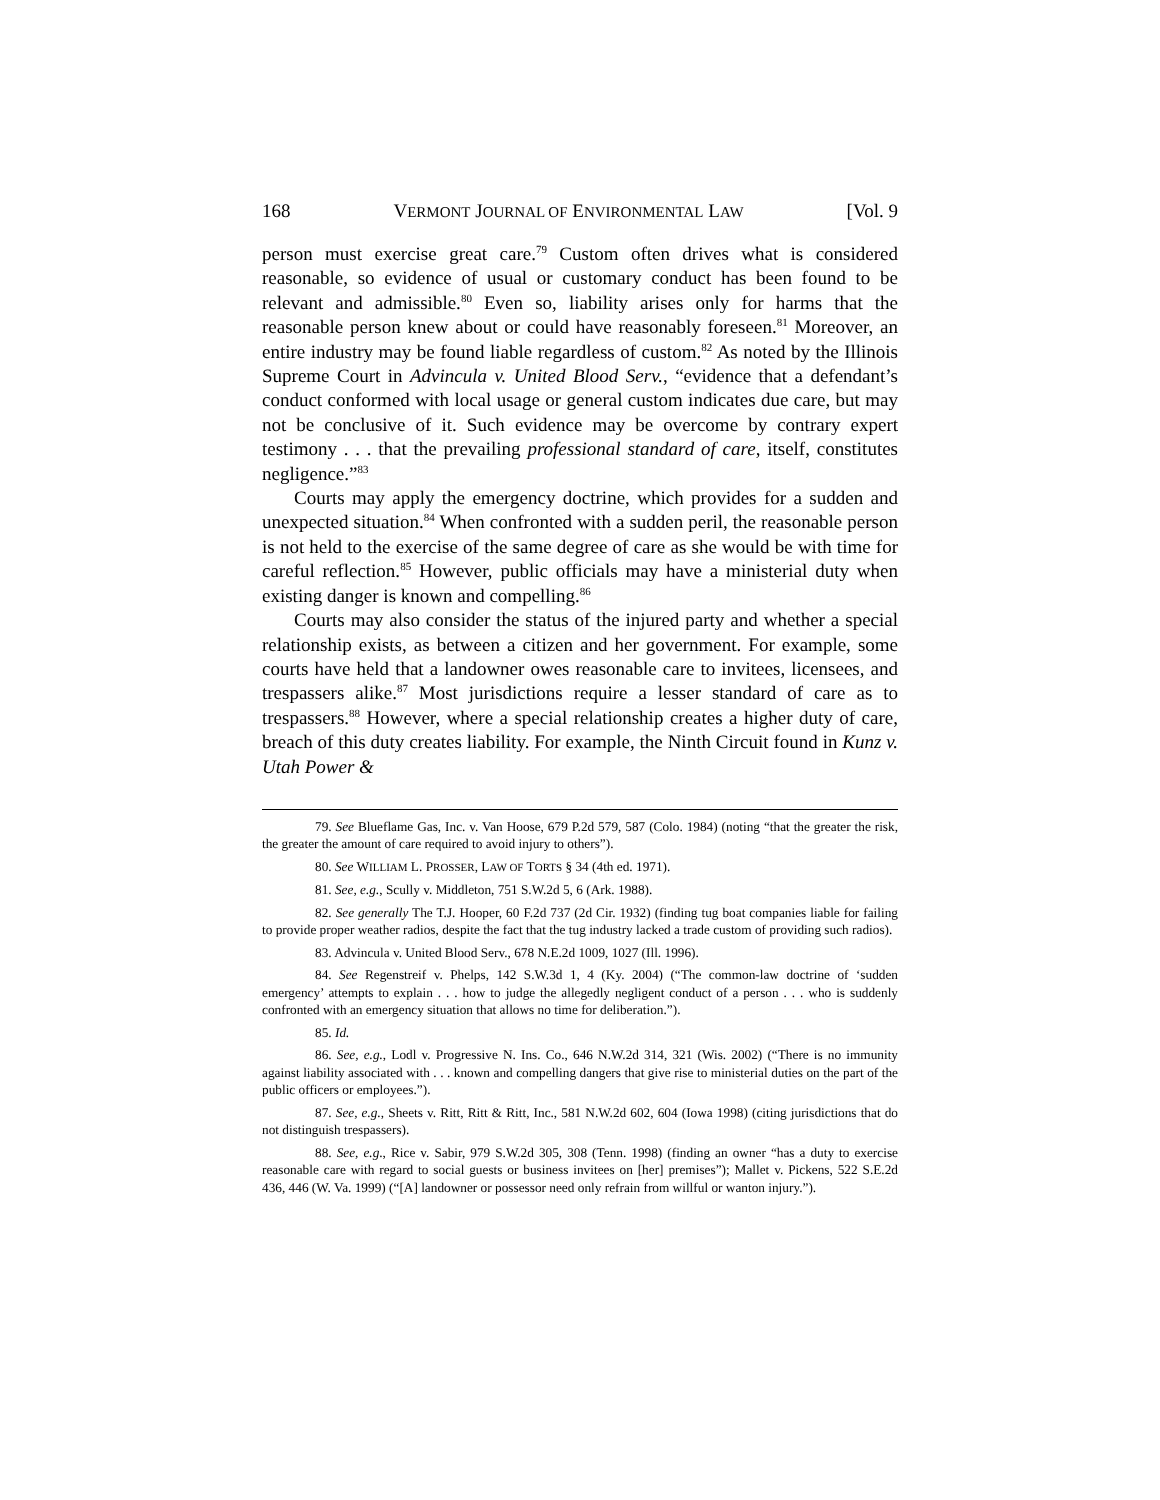168 VERMONT JOURNAL OF ENVIRONMENTAL LAW [Vol. 9
person must exercise great care.<sup>79</sup> Custom often drives what is considered reasonable, so evidence of usual or customary conduct has been found to be relevant and admissible.<sup>80</sup> Even so, liability arises only for harms that the reasonable person knew about or could have reasonably foreseen.<sup>81</sup> Moreover, an entire industry may be found liable regardless of custom.<sup>82</sup> As noted by the Illinois Supreme Court in Advincula v. United Blood Serv., “evidence that a defendant’s conduct conformed with local usage or general custom indicates due care, but may not be conclusive of it. Such evidence may be overcome by contrary expert testimony . . . that the prevailing professional standard of care, itself, constitutes negligence.”<sup>83</sup>
Courts may apply the emergency doctrine, which provides for a sudden and unexpected situation.<sup>84</sup> When confronted with a sudden peril, the reasonable person is not held to the exercise of the same degree of care as she would be with time for careful reflection.<sup>85</sup> However, public officials may have a ministerial duty when existing danger is known and compelling.<sup>86</sup>
Courts may also consider the status of the injured party and whether a special relationship exists, as between a citizen and her government. For example, some courts have held that a landowner owes reasonable care to invitees, licensees, and trespassers alike.<sup>87</sup> Most jurisdictions require a lesser standard of care as to trespassers.<sup>88</sup> However, where a special relationship creates a higher duty of care, breach of this duty creates liability. For example, the Ninth Circuit found in Kunz v. Utah Power &
79. See Blueflame Gas, Inc. v. Van Hoose, 679 P.2d 579, 587 (Colo. 1984) (noting “that the greater the risk, the greater the amount of care required to avoid injury to others”).
80. See WILLIAM L. PROSSER, LAW OF TORTS § 34 (4th ed. 1971).
81. See, e.g., Scully v. Middleton, 751 S.W.2d 5, 6 (Ark. 1988).
82. See generally The T.J. Hooper, 60 F.2d 737 (2d Cir. 1932) (finding tug boat companies liable for failing to provide proper weather radios, despite the fact that the tug industry lacked a trade custom of providing such radios).
83. Advincula v. United Blood Serv., 678 N.E.2d 1009, 1027 (Ill. 1996).
84. See Regenstreif v. Phelps, 142 S.W.3d 1, 4 (Ky. 2004) (“The common-law doctrine of ‘sudden emergency’ attempts to explain . . . how to judge the allegedly negligent conduct of a person . . . who is suddenly confronted with an emergency situation that allows no time for deliberation.”).
85. Id.
86. See, e.g., Lodl v. Progressive N. Ins. Co., 646 N.W.2d 314, 321 (Wis. 2002) (“There is no immunity against liability associated with . . . known and compelling dangers that give rise to ministerial duties on the part of the public officers or employees.”).
87. See, e.g., Sheets v. Ritt, Ritt & Ritt, Inc., 581 N.W.2d 602, 604 (Iowa 1998) (citing jurisdictions that do not distinguish trespassers).
88. See, e.g., Rice v. Sabir, 979 S.W.2d 305, 308 (Tenn. 1998) (finding an owner “has a duty to exercise reasonable care with regard to social guests or business invitees on [her] premises”); Mallet v. Pickens, 522 S.E.2d 436, 446 (W. Va. 1999) (“[A] landowner or possessor need only refrain from willful or wanton injury.”).